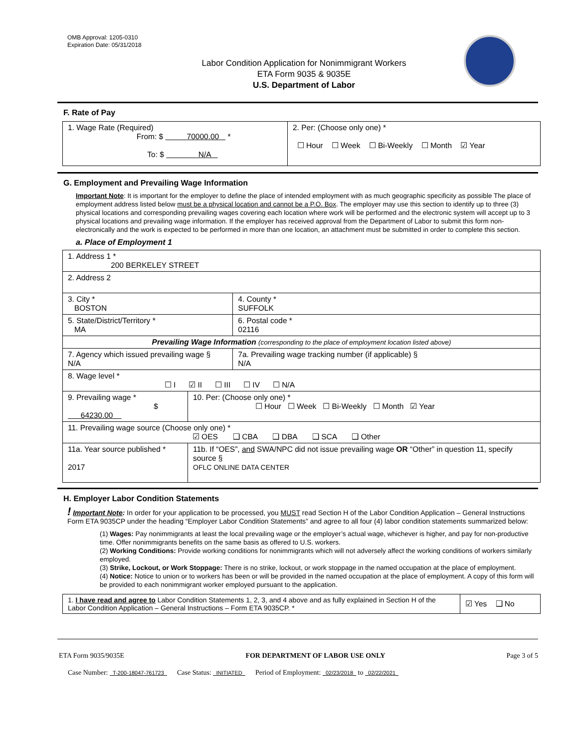OMB Approval: 1205-0310
Expiration Date: 05/31/2018
Labor Condition Application for Nonimmigrant Workers
ETA Form 9035 & 9035E
U.S. Department of Labor
F. Rate of Pay
| 1. Wage Rate (Required) From: $ 70000.00 * To: $ N/A | 2. Per: (Choose only one) * ☐ Hour ☐ Week ☐ Bi-Weekly ☐ Month ☑ Year |
G. Employment and Prevailing Wage Information
Important Note: It is important for the employer to define the place of intended employment with as much geographic specificity as possible The place of employment address listed below must be a physical location and cannot be a P.O. Box. The employer may use this section to identify up to three (3) physical locations and corresponding prevailing wages covering each location where work will be performed and the electronic system will accept up to 3 physical locations and prevailing wage information. If the employer has received approval from the Department of Labor to submit this form non-electronically and the work is expected to be performed in more than one location, an attachment must be submitted in order to complete this section.
a. Place of Employment 1
| 1. Address 1 * 200 BERKELEY STREET | | | |
| 2. Address 2 | | | |
| 3. City * BOSTON | | | 4. County * SUFFOLK |
| 5. State/District/Territory * MA | | | 6. Postal code * 02116 |
| Prevailing Wage Information (corresponding to the place of employment location listed above) | | | |
| 7. Agency which issued prevailing wage § N/A | | 7a. Prevailing wage tracking number (if applicable) § N/A | |
| 8. Wage level * ☐ I ☑ II ☐ III ☐ IV ☐ N/A | | | |
| 9. Prevailing wage * $ 64230.00 | 10. Per: (Choose only one) * ☐ Hour ☐ Week ☐ Bi-Weekly ☐ Month ☑ Year | | |
| 11. Prevailing wage source (Choose only one) * ☑ OES ❑ CBA ❑ DBA ❑ SCA ❑ Other | | | |
| 11a. Year source published * 2017 | 11b. If “OES”, and SWA/NPC did not issue prevailing wage OR “Other” in question 11, specify source § OFLC ONLINE DATA CENTER | | |
H. Employer Labor Condition Statements
! Important Note: In order for your application to be processed, you MUST read Section H of the Labor Condition Application – General Instructions Form ETA 9035CP under the heading “Employer Labor Condition Statements” and agree to all four (4) labor condition statements summarized below:
(1) Wages: Pay nonimmigrants at least the local prevailing wage or the employer’s actual wage, whichever is higher, and pay for non-productive time. Offer nonimmigrants benefits on the same basis as offered to U.S. workers.
(2) Working Conditions: Provide working conditions for nonimmigrants which will not adversely affect the working conditions of workers similarly employed.
(3) Strike, Lockout, or Work Stoppage: There is no strike, lockout, or work stoppage in the named occupation at the place of employment.
(4) Notice: Notice to union or to workers has been or will be provided in the named occupation at the place of employment. A copy of this form will be provided to each nonimmigrant worker employed pursuant to the application.
| 1. I have read and agree to Labor Condition Statements 1, 2, 3, and 4 above and as fully explained in Section H of the Labor Condition Application – General Instructions – Form ETA 9035CP. * | ☑ Yes ❑ No |
ETA Form 9035/9035E FOR DEPARTMENT OF LABOR USE ONLY Page 3 of 5
Case Number: T-200-18047-761723 Case Status: INITIATED Period of Employment: 02/23/2018 to 02/22/2021